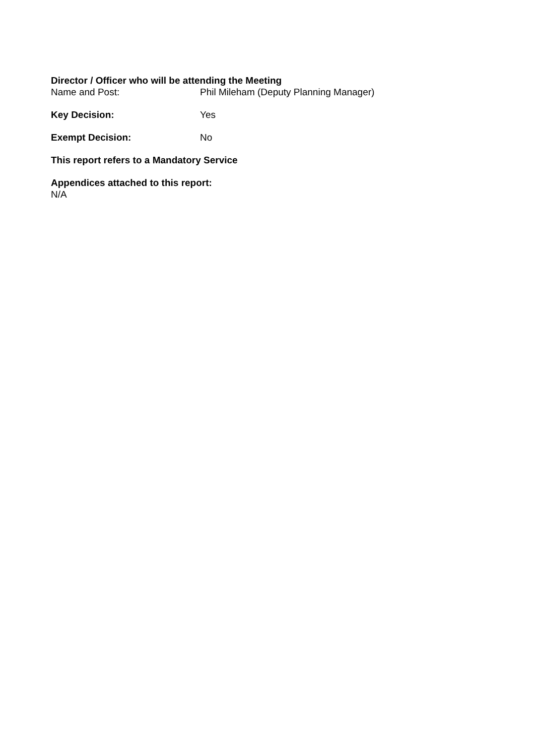Director / Officer who will be attending the Meeting
Name and Post: Phil Mileham (Deputy Planning Manager)
Key Decision: Yes
Exempt Decision: No
This report refers to a Mandatory Service
Appendices attached to this report:
N/A